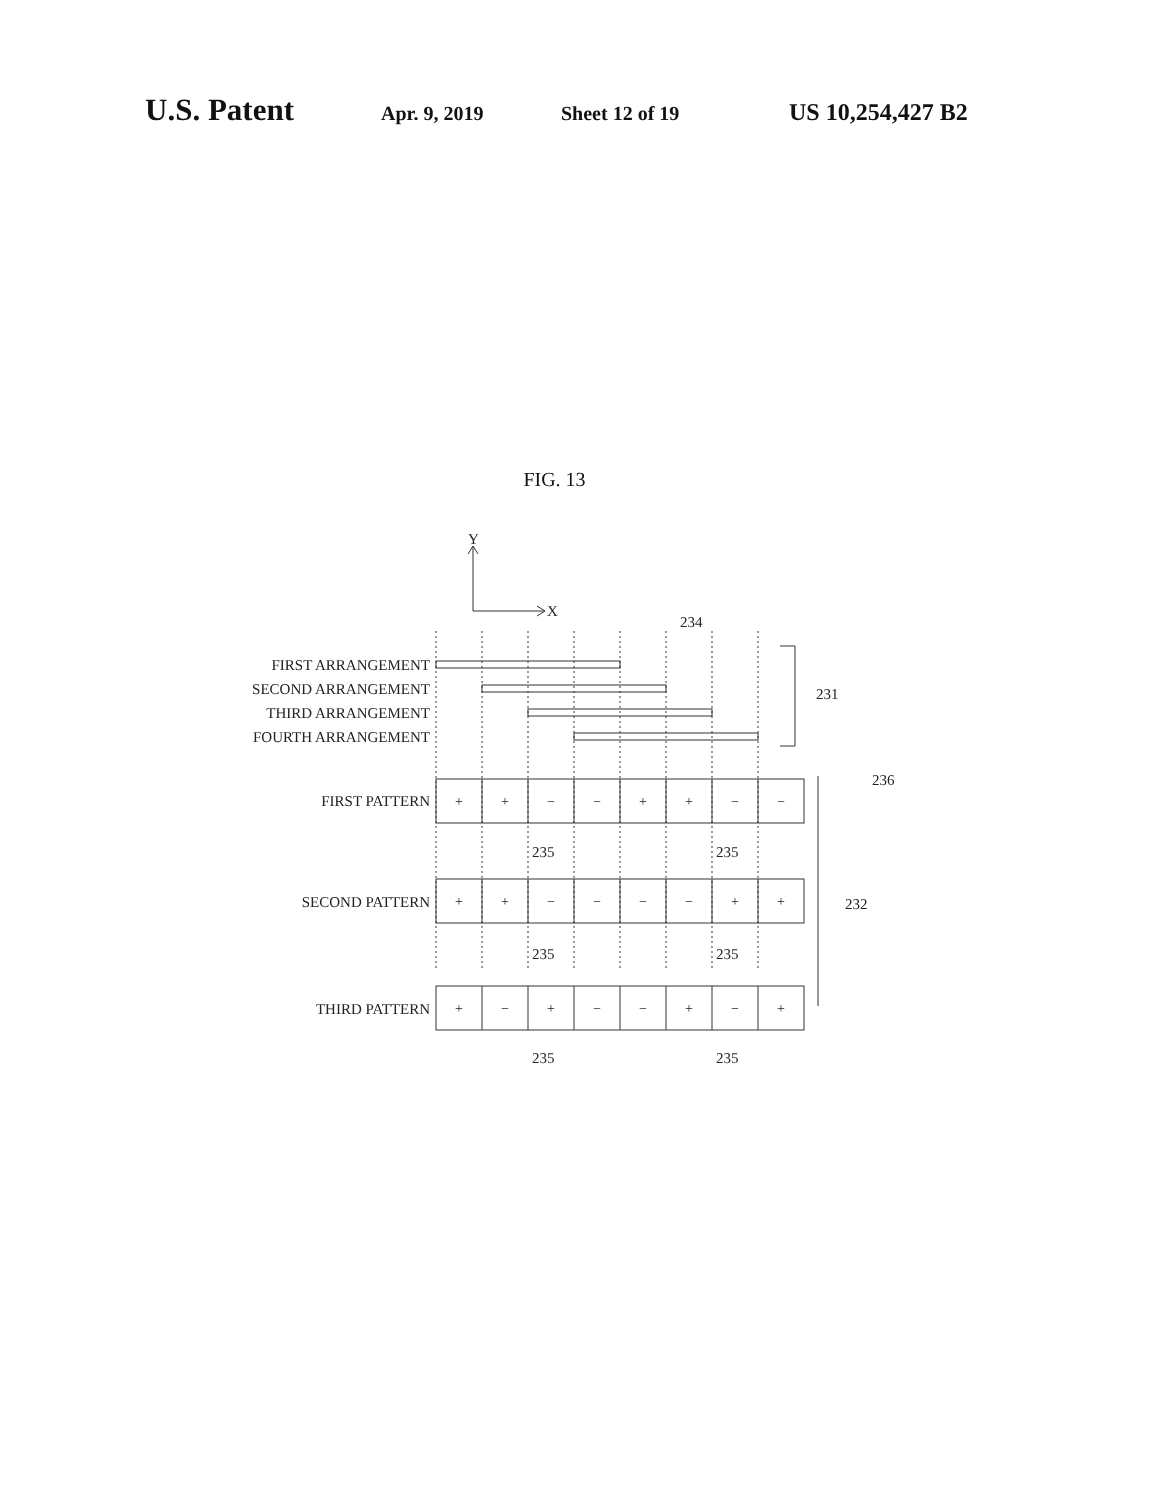U.S. Patent Apr. 9, 2019 Sheet 12 of 19 US 10,254,427 B2
FIG. 13
FIRST ARRANGEMENT
SECOND ARRANGEMENT
THIRD ARRANGEMENT
FOURTH ARRANGEMENT
FIRST PATTERN
SECOND PATTERN
THIRD PATTERN
Y
X
234
231
236
232
235
235
235
235
235
235
+
+
−
−
+
+
−
−
+
+
−
−
−
−
+
+
+
−
+
−
−
+
−
+